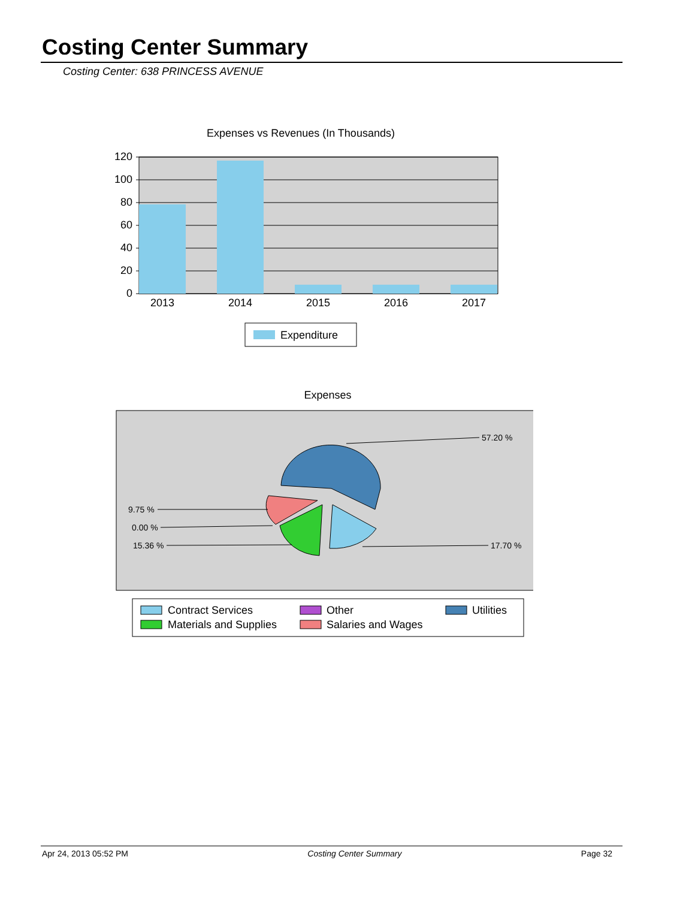Costing Center Summary
Costing Center: 638 PRINCESS AVENUE
Expenses vs Revenues (In Thousands)
120
100
80
60
40
20
0
2013
2014
2015
2016
2017
Expenditure
Expenses
57.20 %
9.75 %
0.00 %
15.36 %
17.70 %
Contract Services
Other
Utilities
Materials and Supplies
Salaries and Wages
Apr 24, 2013 05:52 PM Costing Center Summary Page 32